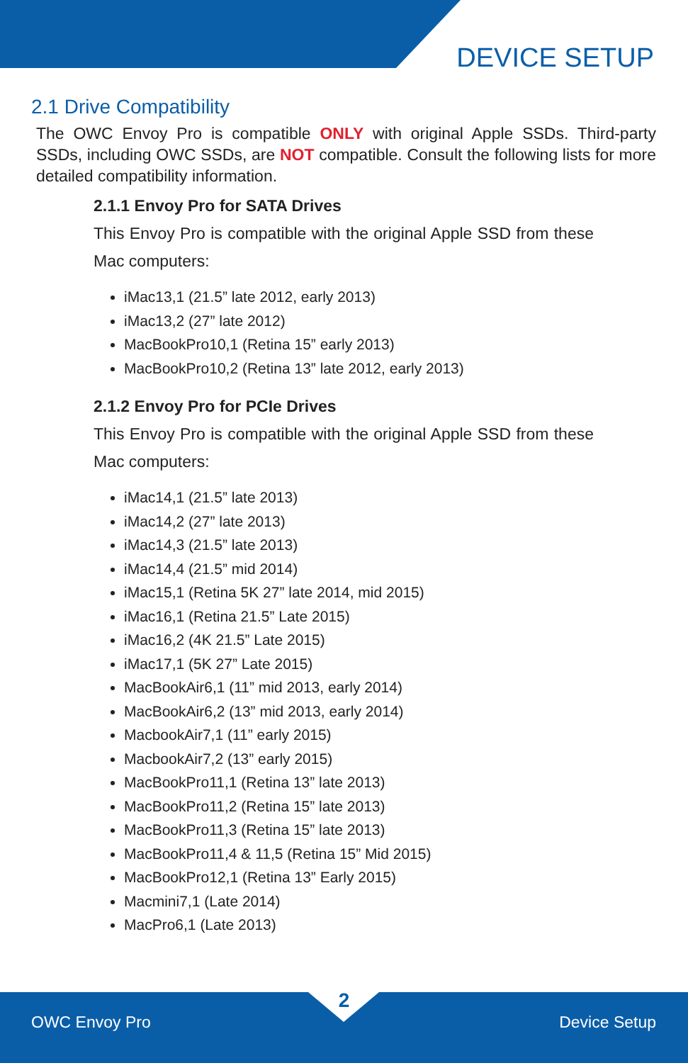DEVICE SETUP
2.1 Drive Compatibility
The OWC Envoy Pro is compatible ONLY with original Apple SSDs. Third-party SSDs, including OWC SSDs, are NOT compatible. Consult the following lists for more detailed compatibility information.
2.1.1 Envoy Pro for SATA Drives
This Envoy Pro is compatible with the original Apple SSD from these Mac computers:
iMac13,1 (21.5” late 2012, early 2013)
iMac13,2 (27” late 2012)
MacBookPro10,1 (Retina 15” early 2013)
MacBookPro10,2 (Retina 13” late 2012, early 2013)
2.1.2 Envoy Pro for PCIe Drives
This Envoy Pro is compatible with the original Apple SSD from these Mac computers:
iMac14,1 (21.5” late 2013)
iMac14,2 (27” late 2013)
iMac14,3 (21.5” late 2013)
iMac14,4 (21.5” mid 2014)
iMac15,1 (Retina 5K 27” late 2014, mid 2015)
iMac16,1 (Retina 21.5” Late 2015)
iMac16,2 (4K 21.5” Late 2015)
iMac17,1 (5K 27” Late 2015)
MacBookAir6,1 (11” mid 2013, early 2014)
MacBookAir6,2 (13” mid 2013, early 2014)
MacbookAir7,1 (11” early 2015)
MacbookAir7,2 (13” early 2015)
MacBookPro11,1 (Retina 13” late 2013)
MacBookPro11,2 (Retina 15” late 2013)
MacBookPro11,3 (Retina 15” late 2013)
MacBookPro11,4 & 11,5 (Retina 15” Mid 2015)
MacBookPro12,1 (Retina 13” Early 2015)
Macmini7,1 (Late 2014)
MacPro6,1 (Late 2013)
2
OWC Envoy Pro Device Setup